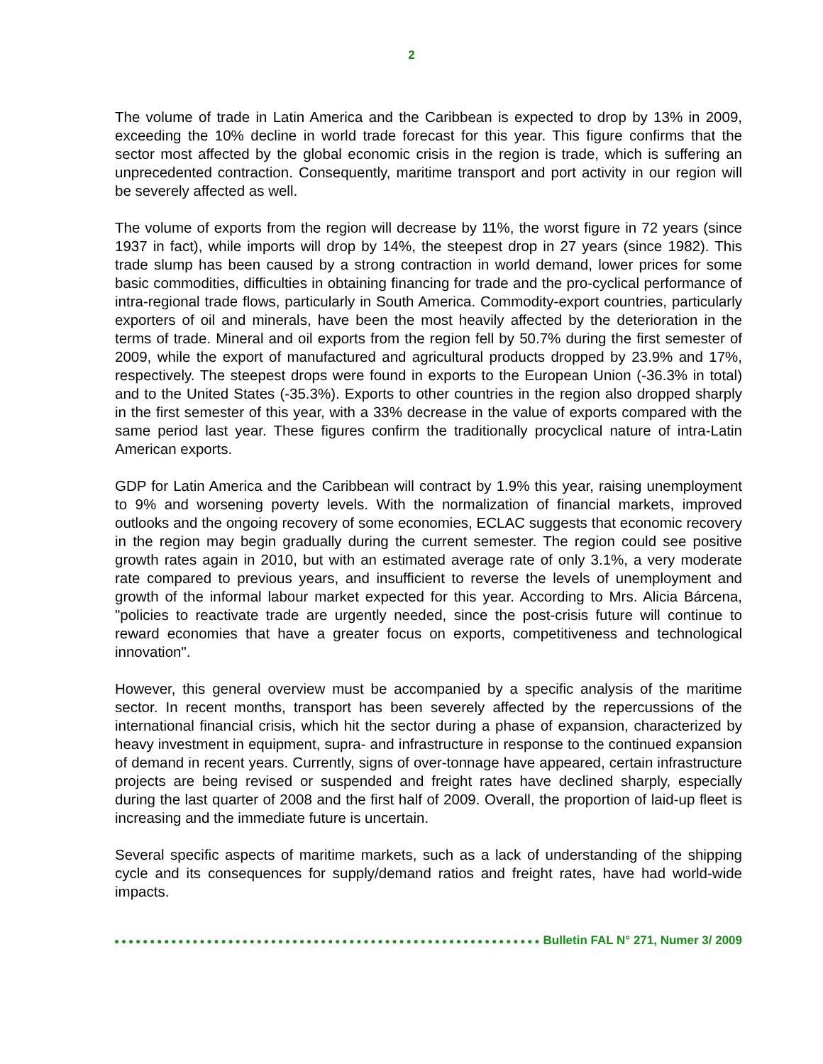2
The volume of trade in Latin America and the Caribbean is expected to drop by 13% in 2009, exceeding the 10% decline in world trade forecast for this year. This figure confirms that the sector most affected by the global economic crisis in the region is trade, which is suffering an unprecedented contraction. Consequently, maritime transport and port activity in our region will be severely affected as well.
The volume of exports from the region will decrease by 11%, the worst figure in 72 years (since 1937 in fact), while imports will drop by 14%, the steepest drop in 27 years (since 1982). This trade slump has been caused by a strong contraction in world demand, lower prices for some basic commodities, difficulties in obtaining financing for trade and the pro-cyclical performance of intra-regional trade flows, particularly in South America. Commodity-export countries, particularly exporters of oil and minerals, have been the most heavily affected by the deterioration in the terms of trade. Mineral and oil exports from the region fell by 50.7% during the first semester of 2009, while the export of manufactured and agricultural products dropped by 23.9% and 17%, respectively. The steepest drops were found in exports to the European Union (-36.3% in total) and to the United States (-35.3%). Exports to other countries in the region also dropped sharply in the first semester of this year, with a 33% decrease in the value of exports compared with the same period last year. These figures confirm the traditionally procyclical nature of intra-Latin American exports.
GDP for Latin America and the Caribbean will contract by 1.9% this year, raising unemployment to 9% and worsening poverty levels. With the normalization of financial markets, improved outlooks and the ongoing recovery of some economies, ECLAC suggests that economic recovery in the region may begin gradually during the current semester. The region could see positive growth rates again in 2010, but with an estimated average rate of only 3.1%, a very moderate rate compared to previous years, and insufficient to reverse the levels of unemployment and growth of the informal labour market expected for this year. According to Mrs. Alicia Bárcena, "policies to reactivate trade are urgently needed, since the post-crisis future will continue to reward economies that have a greater focus on exports, competitiveness and technological innovation".
However, this general overview must be accompanied by a specific analysis of the maritime sector. In recent months, transport has been severely affected by the repercussions of the international financial crisis, which hit the sector during a phase of expansion, characterized by heavy investment in equipment, supra- and infrastructure in response to the continued expansion of demand in recent years. Currently, signs of over-tonnage have appeared, certain infrastructure projects are being revised or suspended and freight rates have declined sharply, especially during the last quarter of 2008 and the first half of 2009. Overall, the proportion of laid-up fleet is increasing and the immediate future is uncertain.
Several specific aspects of maritime markets, such as a lack of understanding of the shipping cycle and its consequences for supply/demand ratios and freight rates, have had world-wide impacts.
Bulletin FAL N° 271, Numer 3/ 2009